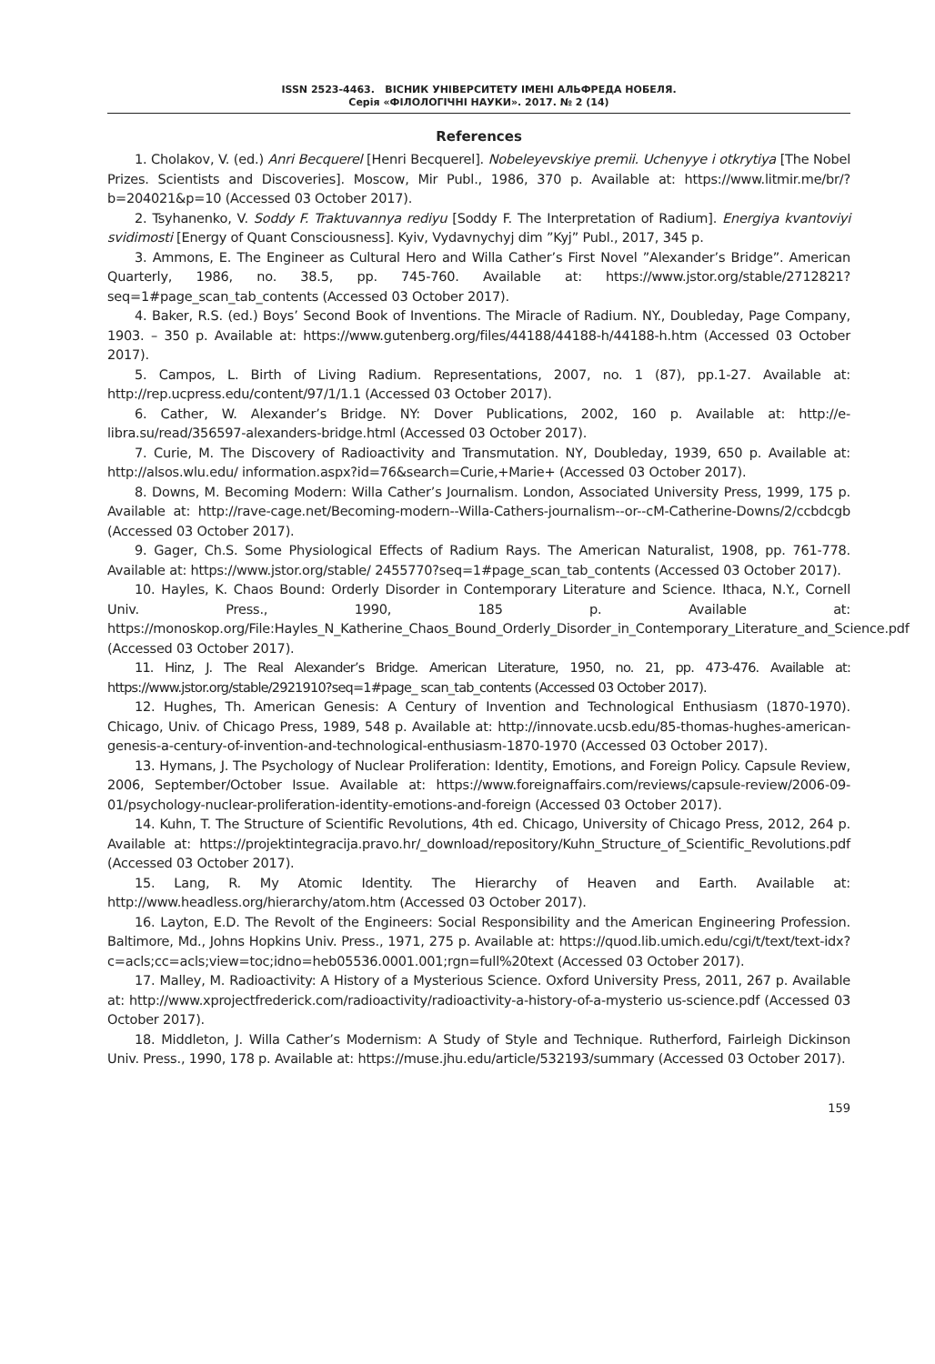ISSN 2523-4463. ВІСНИК УНІВЕРСИТЕТУ ІМЕНІ АЛЬФРЕДА НОБЕЛЯ.
Серія «ФІЛОЛОГІЧНІ НАУКИ». 2017. № 2 (14)
References
1. Cholakov, V. (ed.) Anri Becquerel [Henri Becquerel]. Nobeleyevskiye premii. Uchenyye i otkrytiya [The Nobel Prizes. Scientists and Discoveries]. Moscow, Mir Publ., 1986, 370 p. Available at: https://www.litmir.me/br/?b=204021&p=10 (Accessed 03 October 2017).
2. Tsyhanenko, V. Soddy F. Traktuvannya rediyu [Soddy F. The Interpretation of Radium]. Energiya kvantoviyi svidimosti [Energy of Quant Consciousness]. Kyiv, Vydavnychyj dim ”Kyj” Publ., 2017, 345 p.
3. Ammons, E. The Engineer as Cultural Hero and Willa Cather’s First Novel ”Alexander’s Bridge”. American Quarterly, 1986, no. 38.5, pp. 745-760. Available at: https://www.jstor.org/stable/2712821?seq=1#page_scan_tab_contents (Accessed 03 October 2017).
4. Baker, R.S. (ed.) Boys’ Second Book of Inventions. The Miracle of Radium. NY., Doubleday, Page Company, 1903. – 350 p. Available at: https://www.gutenberg.org/files/44188/44188-h/44188-h.htm (Accessed 03 October 2017).
5. Campos, L. Birth of Living Radium. Representations, 2007, no. 1 (87), pp.1-27. Available at: http://rep.ucpress.edu/content/97/1/1.1 (Accessed 03 October 2017).
6. Cather, W. Alexander’s Bridge. NY: Dover Publications, 2002, 160 p. Available at: http://e-libra.su/read/356597-alexanders-bridge.html (Accessed 03 October 2017).
7. Curie, M. The Discovery of Radioactivity and Transmutation. NY, Doubleday, 1939, 650 p. Available at: http://alsos.wlu.edu/ information.aspx?id=76&search=Curie,+Marie+ (Accessed 03 October 2017).
8. Downs, M. Becoming Modern: Willa Cather’s Journalism. London, Associated University Press, 1999, 175 p. Available at: http://rave-cage.net/Becoming-modern--Willa-Cathers-journalism--or--cM-Catherine-Downs/2/ccbdcgb (Accessed 03 October 2017).
9. Gager, Ch.S. Some Physiological Effects of Radium Rays. The American Naturalist, 1908, pp. 761-778. Available at: https://www.jstor.org/stable/ 2455770?seq=1#page_scan_tab_contents (Accessed 03 October 2017).
10. Hayles, K. Chaos Bound: Orderly Disorder in Contemporary Literature and Science. Ithaca, N.Y., Cornell Univ. Press., 1990, 185 p. Available at: https://monoskop.org/File:Hayles_N_Katherine_Chaos_Bound_Orderly_Disorder_in_Contemporary_Literature_and_Science.pdf (Accessed 03 October 2017).
11. Hinz, J. The Real Alexander’s Bridge. American Literature, 1950, no. 21, pp. 473-476. Available at: https://www.jstor.org/stable/2921910?seq=1#page_ scan_tab_contents (Accessed 03 October 2017).
12. Hughes, Th. American Genesis: A Century of Invention and Technological Enthusiasm (1870-1970). Chicago, Univ. of Chicago Press, 1989, 548 p. Available at: http://innovate.ucsb.edu/85-thomas-hughes-american-genesis-a-century-of-invention-and-technological-enthusiasm-1870-1970 (Accessed 03 October 2017).
13. Hymans, J. The Psychology of Nuclear Proliferation: Identity, Emotions, and Foreign Policy. Capsule Review, 2006, September/October Issue. Available at: https://www.foreignaffairs.com/reviews/capsule-review/2006-09-01/psychology-nuclear-proliferation-identity-emotions-and-foreign (Accessed 03 October 2017).
14. Kuhn, T. The Structure of Scientific Revolutions, 4th ed. Chicago, University of Chicago Press, 2012, 264 p. Available at: https://projektintegracija.pravo.hr/_download/repository/Kuhn_Structure_of_Scientific_Revolutions.pdf (Accessed 03 October 2017).
15. Lang, R. My Atomic Identity. The Hierarchy of Heaven and Earth. Available at: http://www.headless.org/hierarchy/atom.htm (Accessed 03 October 2017).
16. Layton, E.D. The Revolt of the Engineers: Social Responsibility and the American Engineering Profession. Baltimore, Md., Johns Hopkins Univ. Press., 1971, 275 p. Available at: https://quod.lib.umich.edu/cgi/t/text/text-idx?c=acls;cc=acls;view=toc;idno=heb05536.0001.001;rgn=full%20text (Accessed 03 October 2017).
17. Malley, M. Radioactivity: A History of a Mysterious Science. Oxford University Press, 2011, 267 p. Available at: http://www.xprojectfrederick.com/radioactivity/radioactivity-a-history-of-a-mysterio us-science.pdf (Accessed 03 October 2017).
18. Middleton, J. Willa Cather’s Modernism: A Study of Style and Technique. Rutherford, Fairleigh Dickinson Univ. Press., 1990, 178 p. Available at: https://muse.jhu.edu/article/532193/summary (Accessed 03 October 2017).
159